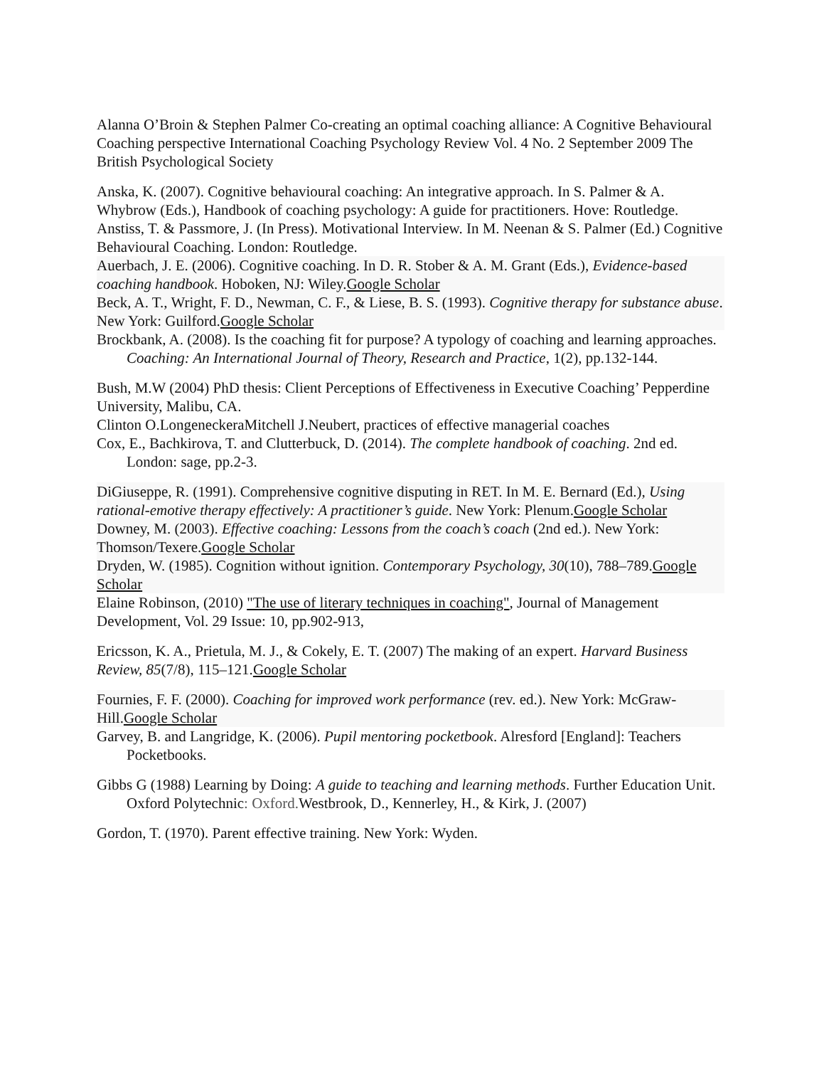Alanna O’Broin & Stephen Palmer Co-creating an optimal coaching alliance: A Cognitive Behavioural Coaching perspective International Coaching Psychology Review Vol. 4 No. 2 September 2009 The British Psychological Society
Anska, K. (2007). Cognitive behavioural coaching: An integrative approach. In S. Palmer & A. Whybrow (Eds.), Handbook of coaching psychology: A guide for practitioners. Hove: Routledge.
Anstiss, T. & Passmore, J. (In Press). Motivational Interview. In M. Neenan & S. Palmer (Ed.) Cognitive Behavioural Coaching. London: Routledge.
Auerbach, J. E. (2006). Cognitive coaching. In D. R. Stober & A. M. Grant (Eds.), Evidence-based coaching handbook. Hoboken, NJ: Wiley.Google Scholar
Beck, A. T., Wright, F. D., Newman, C. F., & Liese, B. S. (1993). Cognitive therapy for substance abuse. New York: Guilford.Google Scholar
Brockbank, A. (2008). Is the coaching fit for purpose? A typology of coaching and learning approaches. Coaching: An International Journal of Theory, Research and Practice, 1(2), pp.132-144.
Bush, M.W (2004) PhD thesis: Client Perceptions of Effectiveness in Executive Coaching’ Pepperdine University, Malibu, CA.
Clinton O.LongeneckeraMitchell J.Neubert, practices of effective managerial coaches
Cox, E., Bachkirova, T. and Clutterbuck, D. (2014). The complete handbook of coaching. 2nd ed. London: sage, pp.2-3.
DiGiuseppe, R. (1991). Comprehensive cognitive disputing in RET. In M. E. Bernard (Ed.), Using rational-emotive therapy effectively: A practitioner’s guide. New York: Plenum.Google Scholar
Downey, M. (2003). Effective coaching: Lessons from the coach’s coach (2nd ed.). New York: Thomson/Texere.Google Scholar
Dryden, W. (1985). Cognition without ignition. Contemporary Psychology, 30(10), 788–789.Google Scholar
Elaine Robinson, (2010) "The use of literary techniques in coaching", Journal of Management Development, Vol. 29 Issue: 10, pp.902-913,
Ericsson, K. A., Prietula, M. J., & Cokely, E. T. (2007) The making of an expert. Harvard Business Review, 85(7/8), 115–121.Google Scholar
Fournies, F. F. (2000). Coaching for improved work performance (rev. ed.). New York: McGraw-Hill.Google Scholar
Garvey, B. and Langridge, K. (2006). Pupil mentoring pocketbook. Alresford [England]: Teachers Pocketbooks.
Gibbs G (1988) Learning by Doing: A guide to teaching and learning methods. Further Education Unit. Oxford Polytechnic: Oxford. Westbrook, D., Kennerley, H., & Kirk, J. (2007)
Gordon, T. (1970). Parent effective training. New York: Wyden.